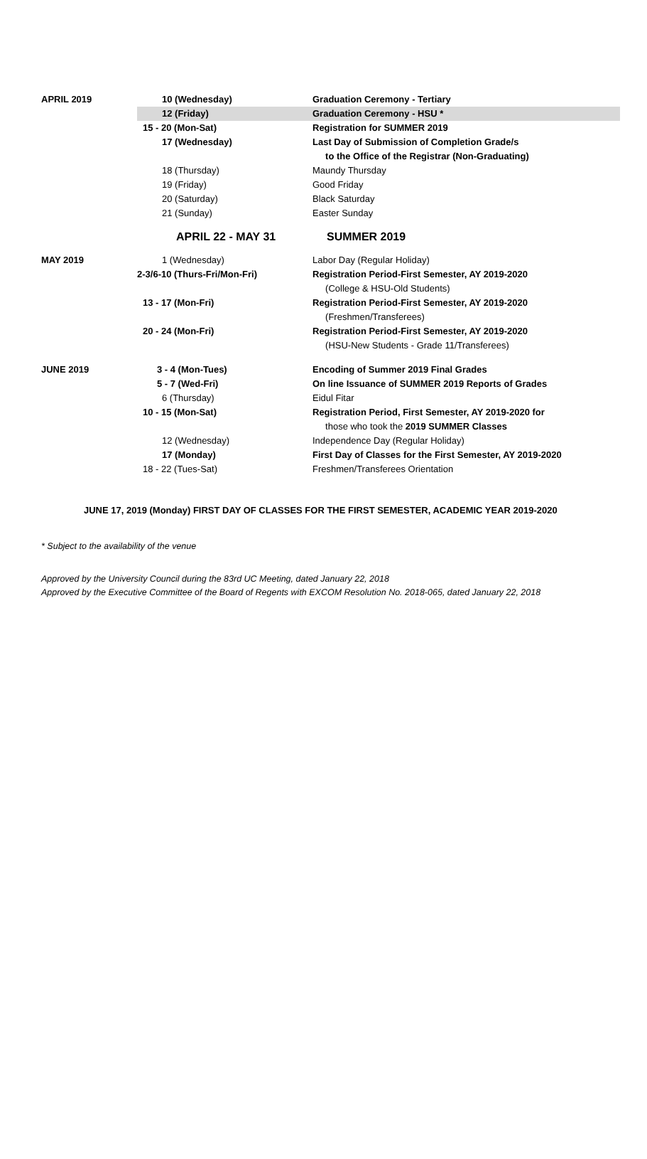| APRIL 2019 | 10 (Wednesday) | Graduation Ceremony - Tertiary |
| | 12 (Friday) | Graduation Ceremony - HSU * |
| | 15 - 20 (Mon-Sat) | Registration for SUMMER 2019 |
| | 17 (Wednesday) | Last Day of Submission of Completion Grade/s to the Office of the Registrar (Non-Graduating) |
| | 18 (Thursday) | Maundy Thursday |
| | 19 (Friday) | Good Friday |
| | 20 (Saturday) | Black Saturday |
| | 21 (Sunday) | Easter Sunday |
| | APRIL 22 - MAY 31 | SUMMER 2019 |
| MAY 2019 | 1 (Wednesday) | Labor Day (Regular Holiday) |
| | 2-3/6-10 (Thurs-Fri/Mon-Fri) | Registration Period-First Semester, AY 2019-2020 (College & HSU-Old Students) |
| | 13 - 17 (Mon-Fri) | Registration Period-First Semester, AY 2019-2020 (Freshmen/Transferees) |
| | 20 - 24 (Mon-Fri) | Registration Period-First Semester, AY 2019-2020 (HSU-New Students - Grade 11/Transferees) |
| JUNE 2019 | 3 - 4 (Mon-Tues) | Encoding of Summer 2019 Final Grades |
| | 5 - 7 (Wed-Fri) | On line Issuance of SUMMER 2019 Reports of Grades |
| | 6 (Thursday) | Eidul Fitar |
| | 10 - 15 (Mon-Sat) | Registration Period, First Semester, AY 2019-2020 for those who took the 2019 SUMMER Classes |
| | 12 (Wednesday) | Independence Day (Regular Holiday) |
| | 17 (Monday) | First Day of Classes for the First Semester, AY 2019-2020 |
| | 18 - 22 (Tues-Sat) | Freshmen/Transferees Orientation |
JUNE 17, 2019 (Monday) FIRST DAY OF CLASSES FOR THE FIRST SEMESTER, ACADEMIC YEAR 2019-2020
* Subject to the availability of the venue
Approved by the University Council during the 83rd UC Meeting, dated January 22, 2018
Approved by the Executive Committee of the Board of Regents with EXCOM Resolution No. 2018-065, dated January 22, 2018